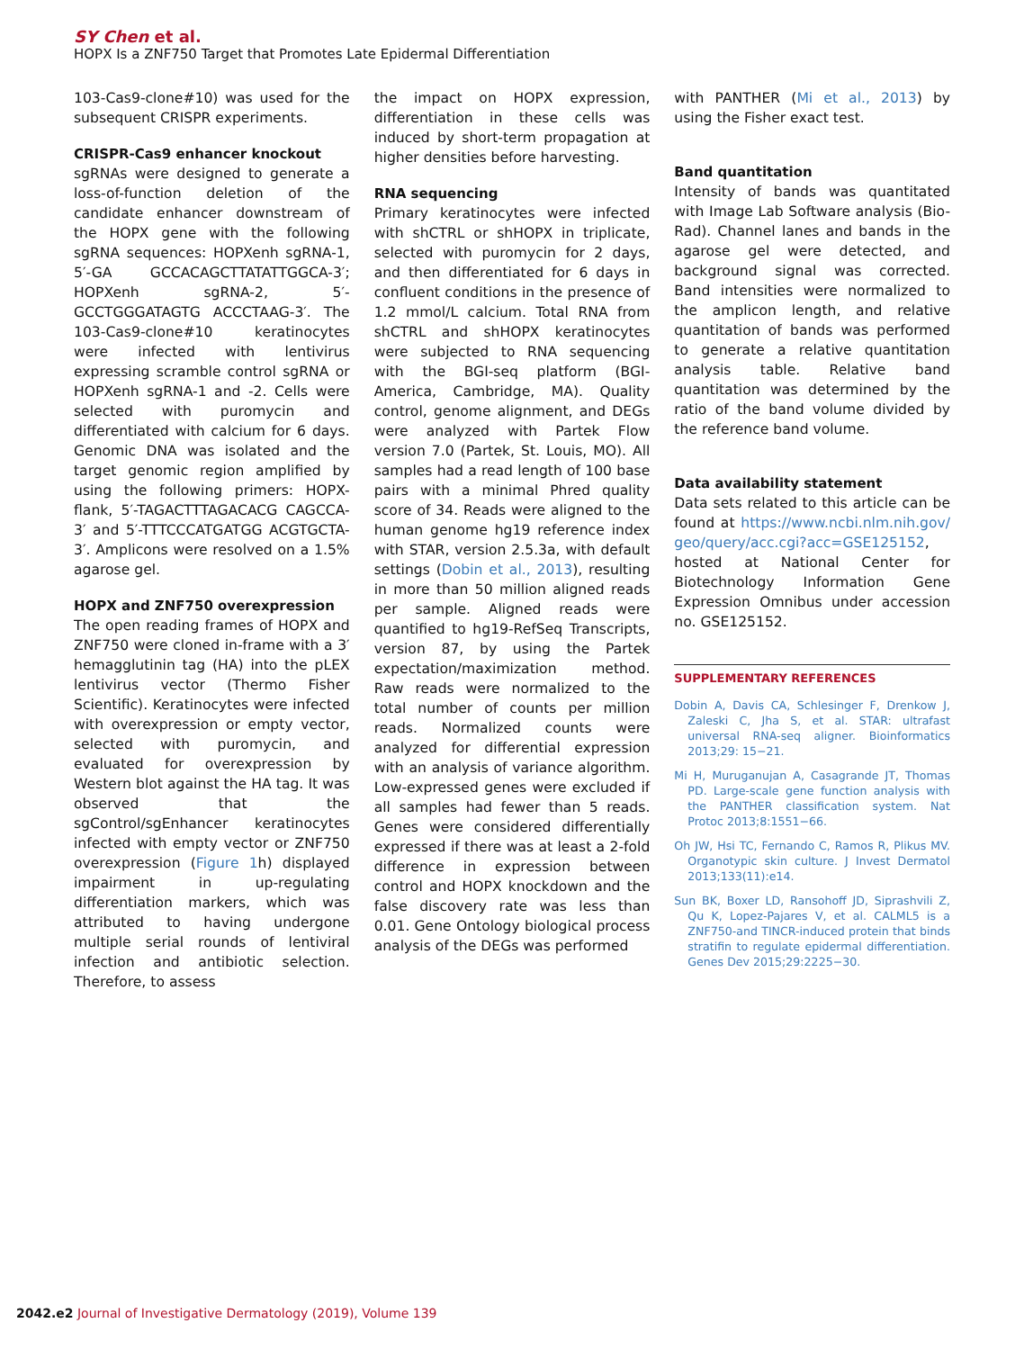SY Chen et al.
HOPX Is a ZNF750 Target that Promotes Late Epidermal Differentiation
103-Cas9-clone#10) was used for the subsequent CRISPR experiments.
CRISPR-Cas9 enhancer knockout
sgRNAs were designed to generate a loss-of-function deletion of the candidate enhancer downstream of the HOPX gene with the following sgRNA sequences: HOPXenh sgRNA-1, 5′-GA GCCACAGCTTATATTGGCA-3′; HOPXenh sgRNA-2, 5′-GCCTGGGATAGTG ACCCTAAG-3′. The 103-Cas9-clone#10 keratinocytes were infected with lentivirus expressing scramble control sgRNA or HOPXenh sgRNA-1 and -2. Cells were selected with puromycin and differentiated with calcium for 6 days. Genomic DNA was isolated and the target genomic region amplified by using the following primers: HOPX-flank, 5′-TAGACTTTAGACACG CAGCCA-3′ and 5′-TTTCCCATGATGG ACGTGCTA-3′. Amplicons were resolved on a 1.5% agarose gel.
HOPX and ZNF750 overexpression
The open reading frames of HOPX and ZNF750 were cloned in-frame with a 3′ hemagglutinin tag (HA) into the pLEX lentivirus vector (Thermo Fisher Scientific). Keratinocytes were infected with overexpression or empty vector, selected with puromycin, and evaluated for overexpression by Western blot against the HA tag. It was observed that the sgControl/sgEnhancer keratinocytes infected with empty vector or ZNF750 overexpression (Figure 1h) displayed impairment in up-regulating differentiation markers, which was attributed to having undergone multiple serial rounds of lentiviral infection and antibiotic selection. Therefore, to assess
the impact on HOPX expression, differentiation in these cells was induced by short-term propagation at higher densities before harvesting.
RNA sequencing
Primary keratinocytes were infected with shCTRL or shHOPX in triplicate, selected with puromycin for 2 days, and then differentiated for 6 days in confluent conditions in the presence of 1.2 mmol/L calcium. Total RNA from shCTRL and shHOPX keratinocytes were subjected to RNA sequencing with the BGI-seq platform (BGI-America, Cambridge, MA). Quality control, genome alignment, and DEGs were analyzed with Partek Flow version 7.0 (Partek, St. Louis, MO). All samples had a read length of 100 base pairs with a minimal Phred quality score of 34. Reads were aligned to the human genome hg19 reference index with STAR, version 2.5.3a, with default settings (Dobin et al., 2013), resulting in more than 50 million aligned reads per sample. Aligned reads were quantified to hg19-RefSeq Transcripts, version 87, by using the Partek expectation/maximization method. Raw reads were normalized to the total number of counts per million reads. Normalized counts were analyzed for differential expression with an analysis of variance algorithm. Low-expressed genes were excluded if all samples had fewer than 5 reads. Genes were considered differentially expressed if there was at least a 2-fold difference in expression between control and HOPX knockdown and the false discovery rate was less than 0.01. Gene Ontology biological process analysis of the DEGs was performed
with PANTHER (Mi et al., 2013) by using the Fisher exact test.
Band quantitation
Intensity of bands was quantitated with Image Lab Software analysis (Bio-Rad). Channel lanes and bands in the agarose gel were detected, and background signal was corrected. Band intensities were normalized to the amplicon length, and relative quantitation of bands was performed to generate a relative quantitation analysis table. Relative band quantitation was determined by the ratio of the band volume divided by the reference band volume.
Data availability statement
Data sets related to this article can be found at https://www.ncbi.nlm.nih.gov/ geo/query/acc.cgi?acc=GSE125152, hosted at National Center for Biotechnology Information Gene Expression Omnibus under accession no. GSE125152.
SUPPLEMENTARY REFERENCES
Dobin A, Davis CA, Schlesinger F, Drenkow J, Zaleski C, Jha S, et al. STAR: ultrafast universal RNA-seq aligner. Bioinformatics 2013;29: 15−21.
Mi H, Muruganujan A, Casagrande JT, Thomas PD. Large-scale gene function analysis with the PANTHER classification system. Nat Protoc 2013;8:1551−66.
Oh JW, Hsi TC, Fernando C, Ramos R, Plikus MV. Organotypic skin culture. J Invest Dermatol 2013;133(11):e14.
Sun BK, Boxer LD, Ransohoff JD, Siprashvili Z, Qu K, Lopez-Pajares V, et al. CALML5 is a ZNF750-and TINCR-induced protein that binds stratifin to regulate epidermal differentiation. Genes Dev 2015;29:2225−30.
2042.e2 Journal of Investigative Dermatology (2019), Volume 139